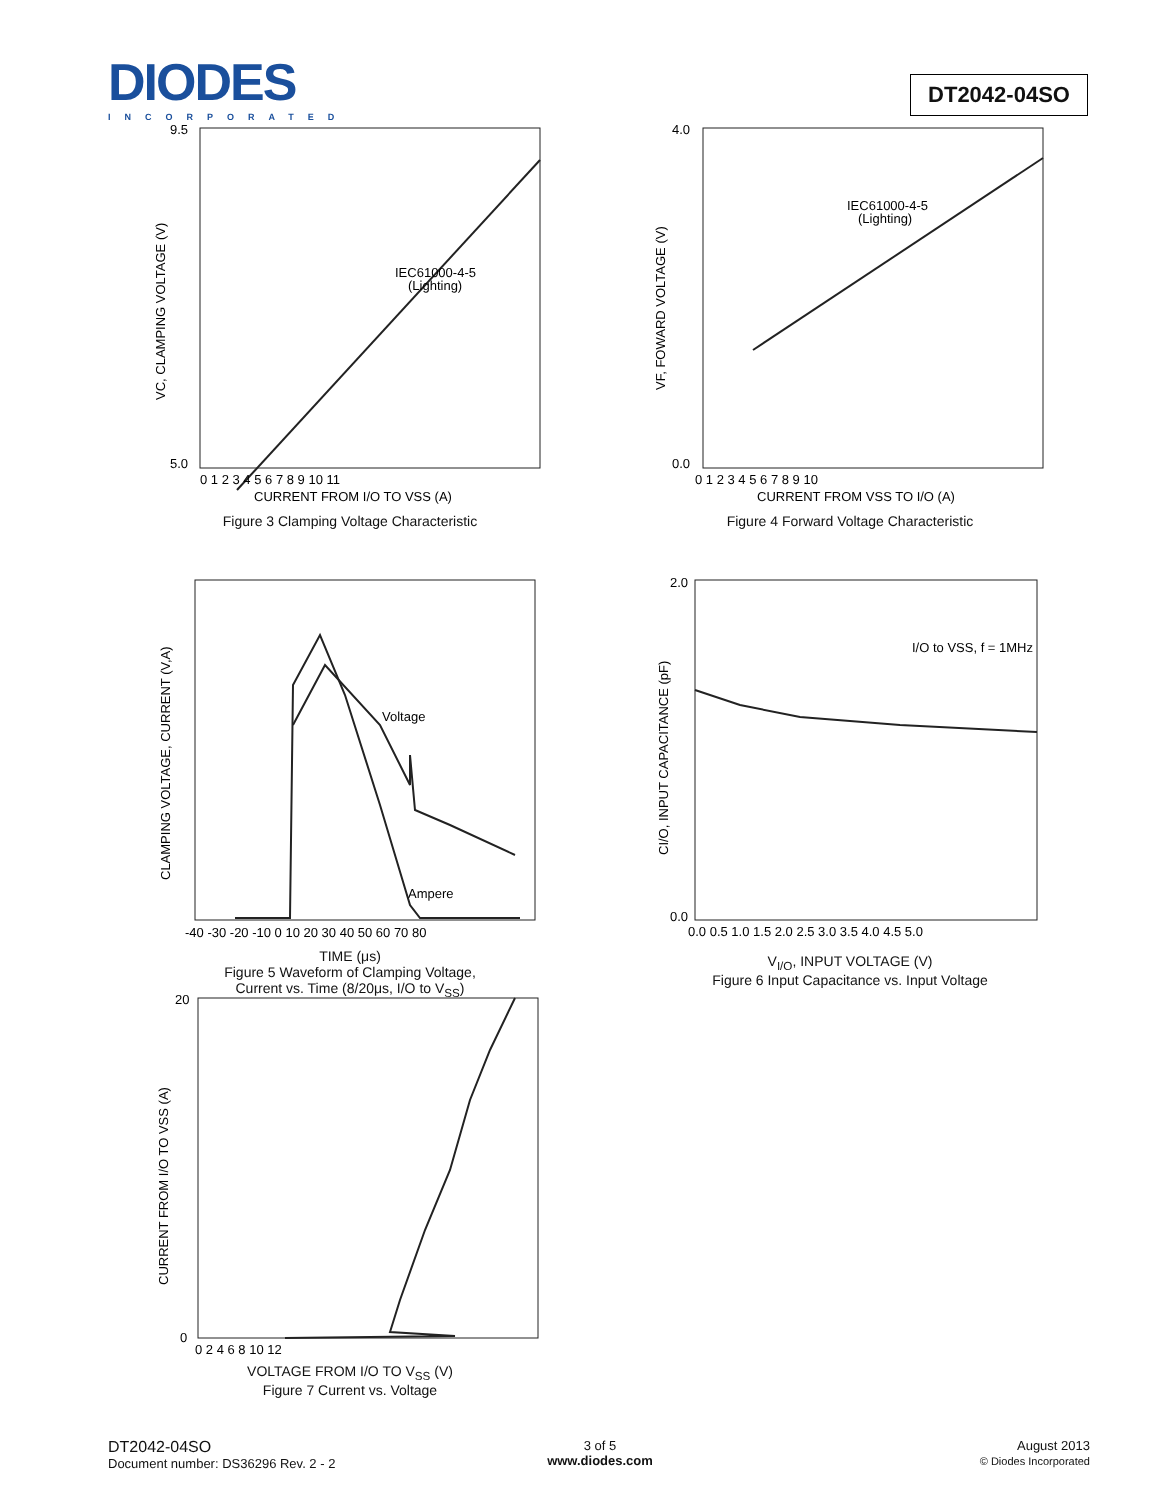DIODES
INCORPORATED
DT2042-04SO
9.5
5.0
IEC61000-4-5
(Lighting)
VC, CLAMPING VOLTAGE (V)
0 1 2 3 4 5 6 7 8 9 10 11
CURRENT FROM I/O TO VSS (A)
Figure 3 Clamping Voltage Characteristic
4.0
0.0
IEC61000-4-5
(Lighting)
VF, FOWARD VOLTAGE (V)
0 1 2 3 4 5 6 7 8 9 10
CURRENT FROM VSS TO I/O (A)
Figure 4 Forward Voltage Characteristic
Voltage
Ampere
CLAMPING VOLTAGE, CURRENT (V,A)
-40 -30 -20 -10 0 10 20 30 40 50 60 70 80
TIME (μs)
Figure 5 Waveform of Clamping Voltage,
Current vs. Time (8/20μs, I/O to V<sub>SS</sub>)
2.0
0.0
I/O to VSS, f = 1MHz
CI/O, INPUT CAPACITANCE (pF)
0.0 0.5 1.0 1.5 2.0 2.5 3.0 3.5 4.0 4.5 5.0
V<sub>I/O</sub>, INPUT VOLTAGE (V)
Figure 6 Input Capacitance vs. Input Voltage
20
0
CURRENT FROM I/O TO VSS (A)
0 2 4 6 8 10 12
VOLTAGE FROM I/O TO V<sub>SS</sub> (V)
Figure 7 Current vs. Voltage
DT2042-04SO
Document number: DS36296 Rev. 2 - 2
3 of 5
www.diodes.com
August 2013
© Diodes Incorporated